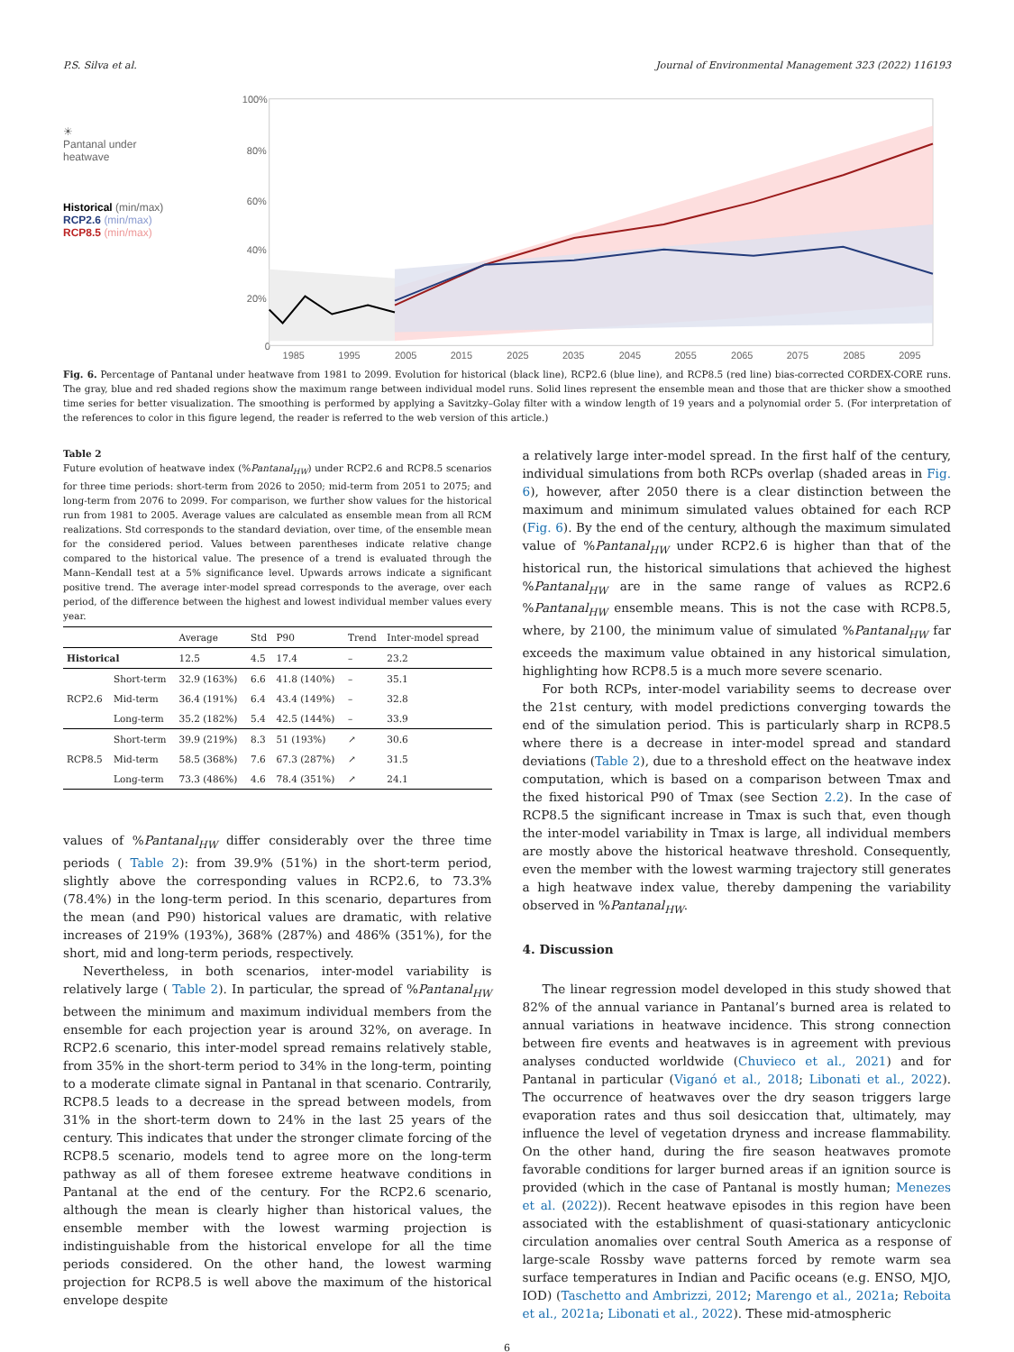P.S. Silva et al. Journal of Environmental Management 323 (2022) 116193
☀
Pantanal under
heatwave
Historical (min/max)
RCP2.6 (min/max)
RCP8.5 (min/max)
100%
80%
60%
40%
20%
0
1985
1995
2005
2015
2025
2035
2045
2055
2065
2075
2085
2095
Fig. 6. Percentage of Pantanal under heatwave from 1981 to 2099. Evolution for historical (black line), RCP2.6 (blue line), and RCP8.5 (red line) bias-corrected CORDEX-CORE runs. The gray, blue and red shaded regions show the maximum range between individual model runs. Solid lines represent the ensemble mean and those that are thicker show a smoothed time series for better visualization. The smoothing is performed by applying a Savitzky–Golay filter with a window length of 19 years and a polynomial order 5. (For interpretation of the references to color in this figure legend, the reader is referred to the web version of this article.)
Table 2
Future evolution of heatwave index (%Pantanal<sub>HW</sub>) under RCP2.6 and RCP8.5 scenarios for three time periods: short-term from 2026 to 2050; mid-term from 2051 to 2075; and long-term from 2076 to 2099. For comparison, we further show values for the historical run from 1981 to 2005. Average values are calculated as ensemble mean from all RCM realizations. Std corresponds to the standard deviation, over time, of the ensemble mean for the considered period. Values between parentheses indicate relative change compared to the historical value. The presence of a trend is evaluated through the Mann–Kendall test at a 5% significance level. Upwards arrows indicate a significant positive trend. The average inter-model spread corresponds to the average, over each period, of the difference between the highest and lowest individual member values every year.
| | | Average | Std | P90 | Trend | Inter-model spread |
| --- | --- | --- | --- | --- | --- | --- |
| Historical | | 12.5 | 4.5 | 17.4 | – | 23.2 |
| RCP2.6 | Short-term | 32.9 (163%) | 6.6 | 41.8 (140%) | – | 35.1 |
| | Mid-term | 36.4 (191%) | 6.4 | 43.4 (149%) | – | 32.8 |
| | Long-term | 35.2 (182%) | 5.4 | 42.5 (144%) | – | 33.9 |
| RCP8.5 | Short-term | 39.9 (219%) | 8.3 | 51 (193%) | ↗ | 30.6 |
| | Mid-term | 58.5 (368%) | 7.6 | 67.3 (287%) | ↗ | 31.5 |
| | Long-term | 73.3 (486%) | 4.6 | 78.4 (351%) | ↗ | 24.1 |
values of %Pantanal<sub>HW</sub> differ considerably over the three time periods ( Table 2): from 39.9% (51%) in the short-term period, slightly above the corresponding values in RCP2.6, to 73.3% (78.4%) in the long-term period. In this scenario, departures from the mean (and P90) historical values are dramatic, with relative increases of 219% (193%), 368% (287%) and 486% (351%), for the short, mid and long-term periods, respectively.
Nevertheless, in both scenarios, inter-model variability is relatively large ( Table 2). In particular, the spread of %Pantanal<sub>HW</sub> between the minimum and maximum individual members from the ensemble for each projection year is around 32%, on average. In RCP2.6 scenario, this inter-model spread remains relatively stable, from 35% in the short-term period to 34% in the long-term, pointing to a moderate climate signal in Pantanal in that scenario. Contrarily, RCP8.5 leads to a decrease in the spread between models, from 31% in the short-term down to 24% in the last 25 years of the century. This indicates that under the stronger climate forcing of the RCP8.5 scenario, models tend to agree more on the long-term pathway as all of them foresee extreme heatwave conditions in Pantanal at the end of the century. For the RCP2.6 scenario, although the mean is clearly higher than historical values, the ensemble member with the lowest warming projection is indistinguishable from the historical envelope for all the time periods considered. On the other hand, the lowest warming projection for RCP8.5 is well above the maximum of the historical envelope despite
a relatively large inter-model spread. In the first half of the century, individual simulations from both RCPs overlap (shaded areas in Fig. 6), however, after 2050 there is a clear distinction between the maximum and minimum simulated values obtained for each RCP (Fig. 6). By the end of the century, although the maximum simulated value of %Pantanal<sub>HW</sub> under RCP2.6 is higher than that of the historical run, the historical simulations that achieved the highest %Pantanal<sub>HW</sub> are in the same range of values as RCP2.6 %Pantanal<sub>HW</sub> ensemble means. This is not the case with RCP8.5, where, by 2100, the minimum value of simulated %Pantanal<sub>HW</sub> far exceeds the maximum value obtained in any historical simulation, highlighting how RCP8.5 is a much more severe scenario.
For both RCPs, inter-model variability seems to decrease over the 21st century, with model predictions converging towards the end of the simulation period. This is particularly sharp in RCP8.5 where there is a decrease in inter-model spread and standard deviations (Table 2), due to a threshold effect on the heatwave index computation, which is based on a comparison between Tmax and the fixed historical P90 of Tmax (see Section 2.2). In the case of RCP8.5 the significant increase in Tmax is such that, even though the inter-model variability in Tmax is large, all individual members are mostly above the historical heatwave threshold. Consequently, even the member with the lowest warming trajectory still generates a high heatwave index value, thereby dampening the variability observed in %Pantanal<sub>HW</sub>.
4. Discussion
The linear regression model developed in this study showed that 82% of the annual variance in Pantanal’s burned area is related to annual variations in heatwave incidence. This strong connection between fire events and heatwaves is in agreement with previous analyses conducted worldwide (Chuvieco et al., 2021) and for Pantanal in particular (Viganó et al., 2018; Libonati et al., 2022). The occurrence of heatwaves over the dry season triggers large evaporation rates and thus soil desiccation that, ultimately, may influence the level of vegetation dryness and increase flammability. On the other hand, during the fire season heatwaves promote favorable conditions for larger burned areas if an ignition source is provided (which in the case of Pantanal is mostly human; Menezes et al. (2022)). Recent heatwave episodes in this region have been associated with the establishment of quasi-stationary anticyclonic circulation anomalies over central South America as a response of large-scale Rossby wave patterns forced by remote warm sea surface temperatures in Indian and Pacific oceans (e.g. ENSO, MJO, IOD) (Taschetto and Ambrizzi, 2012; Marengo et al., 2021a; Reboita et al., 2021a; Libonati et al., 2022). These mid-atmospheric
6